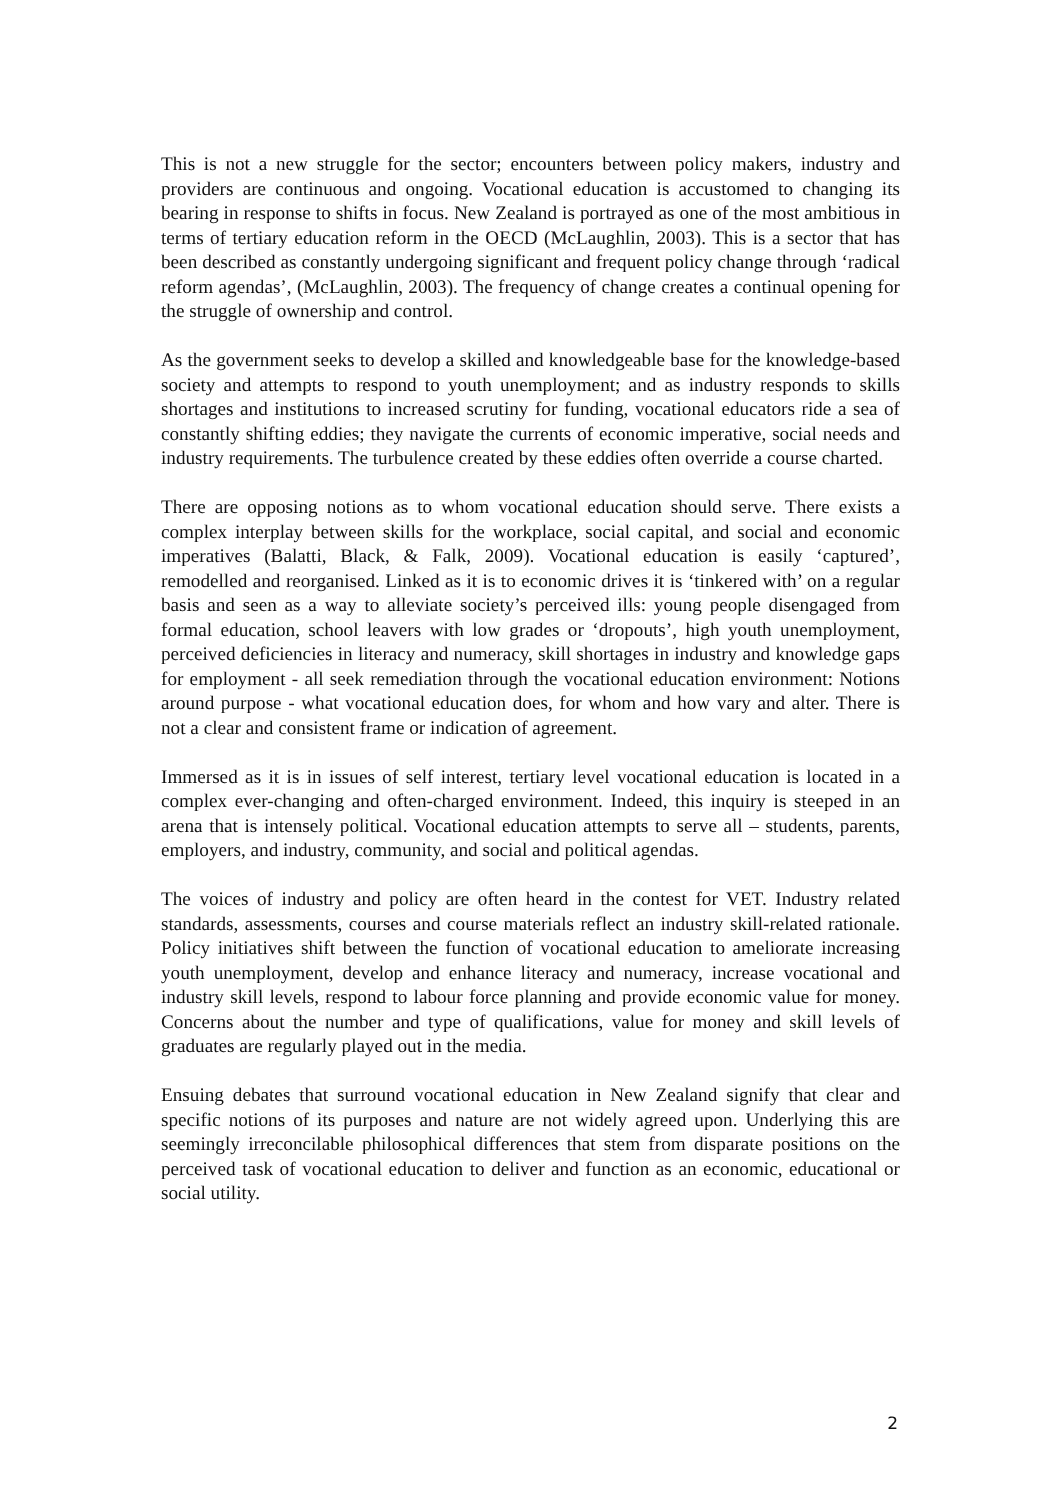This is not a new struggle for the sector; encounters between policy makers, industry and providers are continuous and ongoing. Vocational education is accustomed to changing its bearing in response to shifts in focus. New Zealand is portrayed as one of the most ambitious in terms of tertiary education reform in the OECD (McLaughlin, 2003). This is a sector that has been described as constantly undergoing significant and frequent policy change through ‘radical reform agendas’, (McLaughlin, 2003). The frequency of change creates a continual opening for the struggle of ownership and control.
As the government seeks to develop a skilled and knowledgeable base for the knowledge-based society and attempts to respond to youth unemployment; and as industry responds to skills shortages and institutions to increased scrutiny for funding, vocational educators ride a sea of constantly shifting eddies; they navigate the currents of economic imperative, social needs and industry requirements. The turbulence created by these eddies often override a course charted.
There are opposing notions as to whom vocational education should serve. There exists a complex interplay between skills for the workplace, social capital, and social and economic imperatives (Balatti, Black, & Falk, 2009). Vocational education is easily ‘captured’, remodelled and reorganised. Linked as it is to economic drives it is ‘tinkered with’ on a regular basis and seen as a way to alleviate society’s perceived ills: young people disengaged from formal education, school leavers with low grades or ‘dropouts’, high youth unemployment, perceived deficiencies in literacy and numeracy, skill shortages in industry and knowledge gaps for employment - all seek remediation through the vocational education environment: Notions around purpose - what vocational education does, for whom and how vary and alter. There is not a clear and consistent frame or indication of agreement.
Immersed as it is in issues of self interest, tertiary level vocational education is located in a complex ever-changing and often-charged environment. Indeed, this inquiry is steeped in an arena that is intensely political. Vocational education attempts to serve all – students, parents, employers, and industry, community, and social and political agendas.
The voices of industry and policy are often heard in the contest for VET. Industry related standards, assessments, courses and course materials reflect an industry skill-related rationale. Policy initiatives shift between the function of vocational education to ameliorate increasing youth unemployment, develop and enhance literacy and numeracy, increase vocational and industry skill levels, respond to labour force planning and provide economic value for money. Concerns about the number and type of qualifications, value for money and skill levels of graduates are regularly played out in the media.
Ensuing debates that surround vocational education in New Zealand signify that clear and specific notions of its purposes and nature are not widely agreed upon. Underlying this are seemingly irreconcilable philosophical differences that stem from disparate positions on the perceived task of vocational education to deliver and function as an economic, educational or social utility.
2